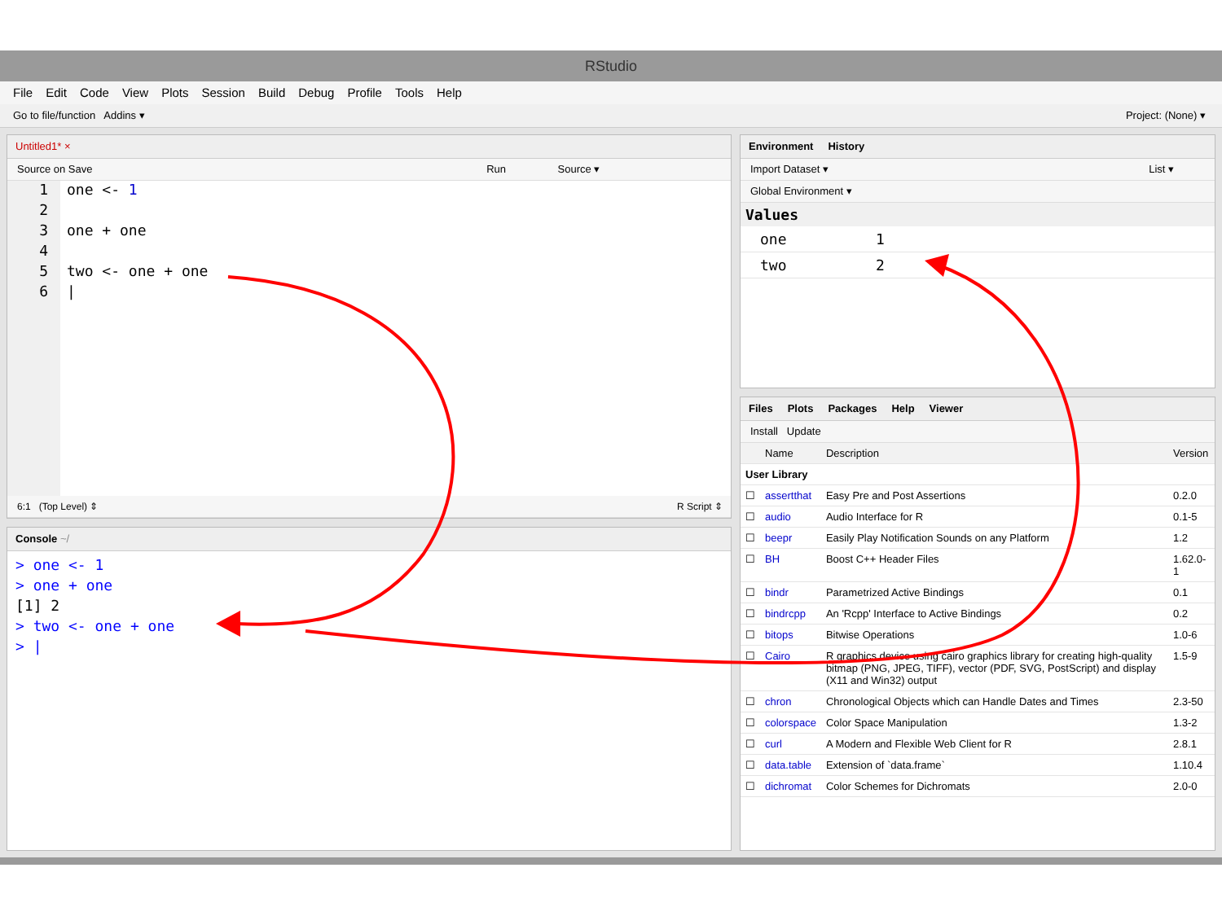RStudio
File Edit Code View Plots Session Build Debug Profile Tools Help
Go to file/function Addins ▾ Project: (None) ▾
Untitled1* ×
Source on Save Run Source ▾
1
2
3
4
5
6
one <- 1
one + one
two <- one + one
|
6:1 (Top Level) ⇕ R Script ⇕
Console ~/
> one <- 1
> one + one
[1] 2
> two <- one + one
> |
Environment History
Import Dataset ▾ List ▾
Global Environment ▾
Values
| one | 1 |
| two | 2 |
Files Plots Packages Help Viewer
Install Update
| | Name | Description | Version |
| --- | --- | --- | --- |
| User Library | | | |
| ☐ | assertthat | Easy Pre and Post Assertions | 0.2.0 |
| ☐ | audio | Audio Interface for R | 0.1-5 |
| ☐ | beepr | Easily Play Notification Sounds on any Platform | 1.2 |
| ☐ | BH | Boost C++ Header Files | 1.62.0-1 |
| ☐ | bindr | Parametrized Active Bindings | 0.1 |
| ☐ | bindrcpp | An 'Rcpp' Interface to Active Bindings | 0.2 |
| ☐ | bitops | Bitwise Operations | 1.0-6 |
| ☐ | Cairo | R graphics device using cairo graphics library for creating high-quality bitmap (PNG, JPEG, TIFF), vector (PDF, SVG, PostScript) and display (X11 and Win32) output | 1.5-9 |
| ☐ | chron | Chronological Objects which can Handle Dates and Times | 2.3-50 |
| ☐ | colorspace | Color Space Manipulation | 1.3-2 |
| ☐ | curl | A Modern and Flexible Web Client for R | 2.8.1 |
| ☐ | data.table | Extension of `data.frame` | 1.10.4 |
| ☐ | dichromat | Color Schemes for Dichromats | 2.0-0 |